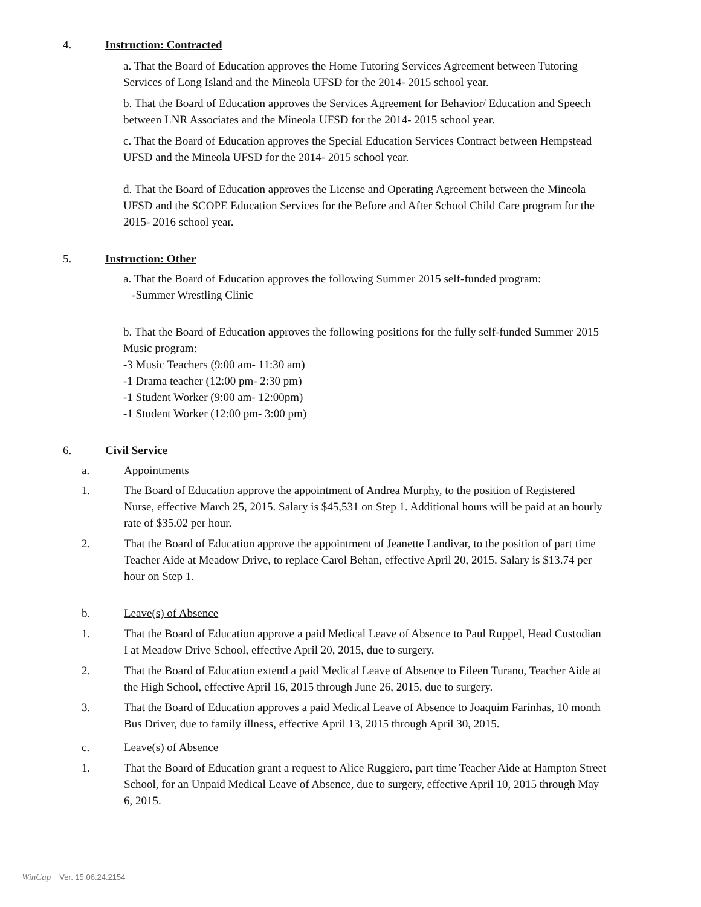4. Instruction: Contracted
a. That the Board of Education approves the Home Tutoring Services Agreement between Tutoring Services of Long Island and the Mineola UFSD for the 2014- 2015 school year.
b. That the Board of Education approves the Services Agreement for Behavior/ Education and Speech between LNR Associates and the Mineola UFSD for the 2014- 2015 school year.
c. That the Board of Education approves the Special Education Services Contract between Hempstead UFSD and the Mineola UFSD for the 2014- 2015 school year.
d. That the Board of Education approves the License and Operating Agreement between the Mineola UFSD and the SCOPE Education Services for the Before and After School Child Care program for the 2015- 2016 school year.
5. Instruction: Other
a. That the Board of Education approves the following Summer 2015 self-funded program:
-Summer Wrestling Clinic
b. That the Board of Education approves the following positions for the fully self-funded Summer 2015 Music program:
-3 Music Teachers (9:00 am- 11:30 am)
-1 Drama teacher (12:00 pm- 2:30 pm)
-1 Student Worker (9:00 am- 12:00pm)
-1 Student Worker (12:00 pm- 3:00 pm)
6. Civil Service
a. Appointments
1. The Board of Education approve the appointment of Andrea Murphy, to the position of Registered Nurse, effective March 25, 2015. Salary is $45,531 on Step 1. Additional hours will be paid at an hourly rate of $35.02 per hour.
2. That the Board of Education approve the appointment of Jeanette Landivar, to the position of part time Teacher Aide at Meadow Drive, to replace Carol Behan, effective April 20, 2015. Salary is $13.74 per hour on Step 1.
b. Leave(s) of Absence
1. That the Board of Education approve a paid Medical Leave of Absence to Paul Ruppel, Head Custodian I at Meadow Drive School, effective April 20, 2015, due to surgery.
2. That the Board of Education extend a paid Medical Leave of Absence to Eileen Turano, Teacher Aide at the High School, effective April 16, 2015 through June 26, 2015, due to surgery.
3. That the Board of Education approves a paid Medical Leave of Absence to Joaquim Farinhas, 10 month Bus Driver, due to family illness, effective April 13, 2015 through April 30, 2015.
c. Leave(s) of Absence
1. That the Board of Education grant a request to Alice Ruggiero, part time Teacher Aide at Hampton Street School, for an Unpaid Medical Leave of Absence, due to surgery, effective April 10, 2015 through May 6, 2015.
WinCap Ver. 15.06.24.2154